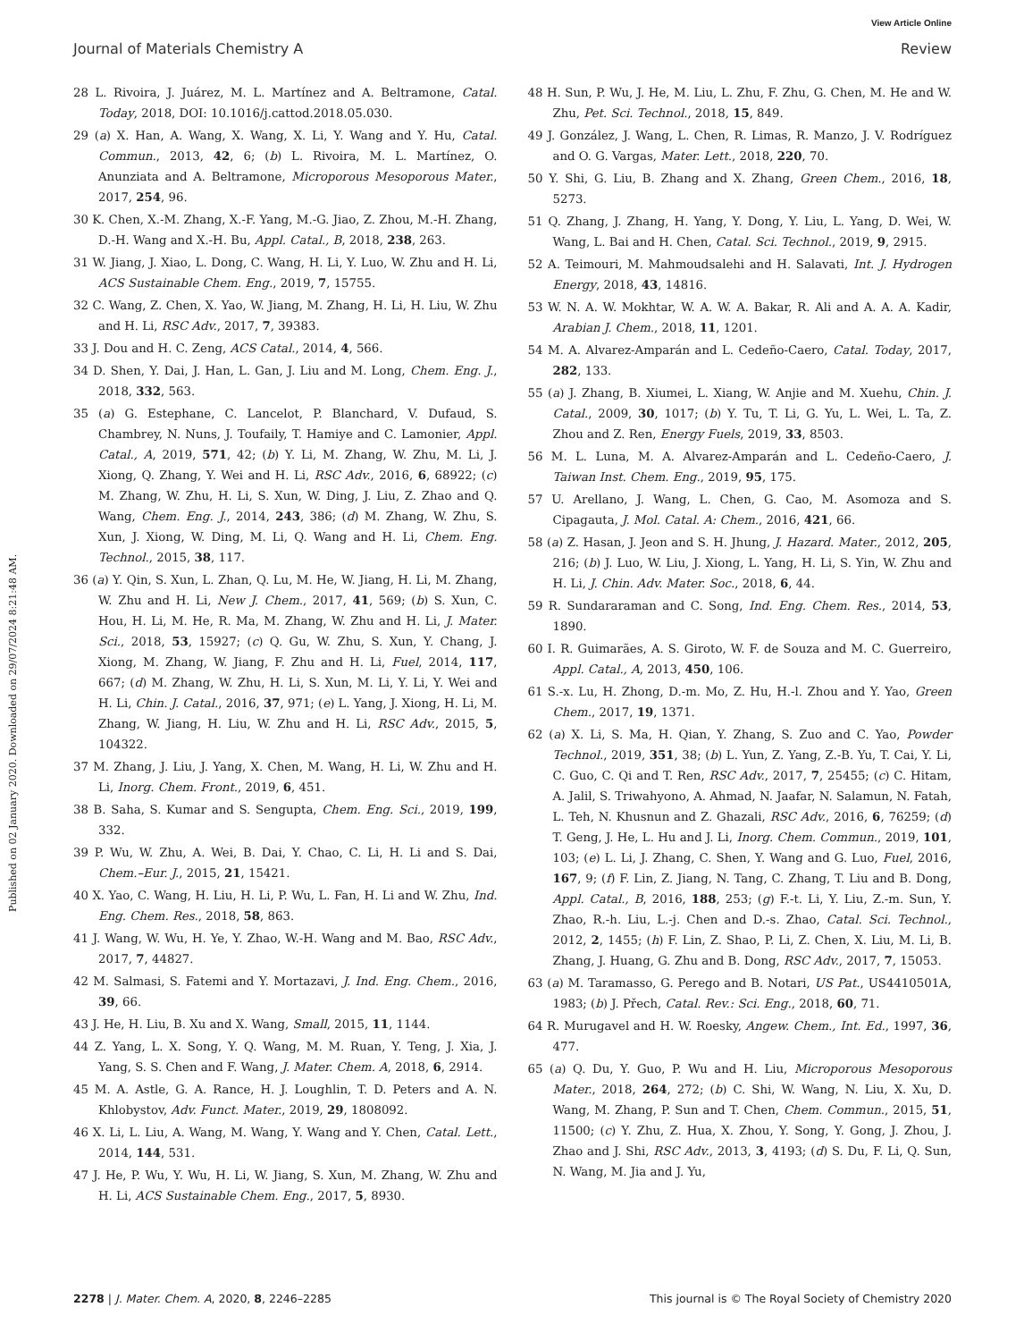Published on 02 January 2020. Downloaded on 29/07/2024 8:21:48 AM.
View Article Online
Journal of Materials Chemistry A Review
28 L. Rivoira, J. Juárez, M. L. Martínez and A. Beltramone, Catal. Today, 2018, DOI: 10.1016/j.cattod.2018.05.030.
29 (a) X. Han, A. Wang, X. Wang, X. Li, Y. Wang and Y. Hu, Catal. Commun., 2013, 42, 6; (b) L. Rivoira, M. L. Martínez, O. Anunziata and A. Beltramone, Microporous Mesoporous Mater., 2017, 254, 96.
30 K. Chen, X.-M. Zhang, X.-F. Yang, M.-G. Jiao, Z. Zhou, M.-H. Zhang, D.-H. Wang and X.-H. Bu, Appl. Catal., B, 2018, 238, 263.
31 W. Jiang, J. Xiao, L. Dong, C. Wang, H. Li, Y. Luo, W. Zhu and H. Li, ACS Sustainable Chem. Eng., 2019, 7, 15755.
32 C. Wang, Z. Chen, X. Yao, W. Jiang, M. Zhang, H. Li, H. Liu, W. Zhu and H. Li, RSC Adv., 2017, 7, 39383.
33 J. Dou and H. C. Zeng, ACS Catal., 2014, 4, 566.
34 D. Shen, Y. Dai, J. Han, L. Gan, J. Liu and M. Long, Chem. Eng. J., 2018, 332, 563.
35 (a) G. Estephane, C. Lancelot, P. Blanchard, V. Dufaud, S. Chambrey, N. Nuns, J. Toufaily, T. Hamiye and C. Lamonier, Appl. Catal., A, 2019, 571, 42; (b) Y. Li, M. Zhang, W. Zhu, M. Li, J. Xiong, Q. Zhang, Y. Wei and H. Li, RSC Adv., 2016, 6, 68922; (c) M. Zhang, W. Zhu, H. Li, S. Xun, W. Ding, J. Liu, Z. Zhao and Q. Wang, Chem. Eng. J., 2014, 243, 386; (d) M. Zhang, W. Zhu, S. Xun, J. Xiong, W. Ding, M. Li, Q. Wang and H. Li, Chem. Eng. Technol., 2015, 38, 117.
36 (a) Y. Qin, S. Xun, L. Zhan, Q. Lu, M. He, W. Jiang, H. Li, M. Zhang, W. Zhu and H. Li, New J. Chem., 2017, 41, 569; (b) S. Xun, C. Hou, H. Li, M. He, R. Ma, M. Zhang, W. Zhu and H. Li, J. Mater. Sci., 2018, 53, 15927; (c) Q. Gu, W. Zhu, S. Xun, Y. Chang, J. Xiong, M. Zhang, W. Jiang, F. Zhu and H. Li, Fuel, 2014, 117, 667; (d) M. Zhang, W. Zhu, H. Li, S. Xun, M. Li, Y. Li, Y. Wei and H. Li, Chin. J. Catal., 2016, 37, 971; (e) L. Yang, J. Xiong, H. Li, M. Zhang, W. Jiang, H. Liu, W. Zhu and H. Li, RSC Adv., 2015, 5, 104322.
37 M. Zhang, J. Liu, J. Yang, X. Chen, M. Wang, H. Li, W. Zhu and H. Li, Inorg. Chem. Front., 2019, 6, 451.
38 B. Saha, S. Kumar and S. Sengupta, Chem. Eng. Sci., 2019, 199, 332.
39 P. Wu, W. Zhu, A. Wei, B. Dai, Y. Chao, C. Li, H. Li and S. Dai, Chem.–Eur. J., 2015, 21, 15421.
40 X. Yao, C. Wang, H. Liu, H. Li, P. Wu, L. Fan, H. Li and W. Zhu, Ind. Eng. Chem. Res., 2018, 58, 863.
41 J. Wang, W. Wu, H. Ye, Y. Zhao, W.-H. Wang and M. Bao, RSC Adv., 2017, 7, 44827.
42 M. Salmasi, S. Fatemi and Y. Mortazavi, J. Ind. Eng. Chem., 2016, 39, 66.
43 J. He, H. Liu, B. Xu and X. Wang, Small, 2015, 11, 1144.
44 Z. Yang, L. X. Song, Y. Q. Wang, M. M. Ruan, Y. Teng, J. Xia, J. Yang, S. S. Chen and F. Wang, J. Mater. Chem. A, 2018, 6, 2914.
45 M. A. Astle, G. A. Rance, H. J. Loughlin, T. D. Peters and A. N. Khlobystov, Adv. Funct. Mater., 2019, 29, 1808092.
46 X. Li, L. Liu, A. Wang, M. Wang, Y. Wang and Y. Chen, Catal. Lett., 2014, 144, 531.
47 J. He, P. Wu, Y. Wu, H. Li, W. Jiang, S. Xun, M. Zhang, W. Zhu and H. Li, ACS Sustainable Chem. Eng., 2017, 5, 8930.
48 H. Sun, P. Wu, J. He, M. Liu, L. Zhu, F. Zhu, G. Chen, M. He and W. Zhu, Pet. Sci. Technol., 2018, 15, 849.
49 J. González, J. Wang, L. Chen, R. Limas, R. Manzo, J. V. Rodríguez and O. G. Vargas, Mater. Lett., 2018, 220, 70.
50 Y. Shi, G. Liu, B. Zhang and X. Zhang, Green Chem., 2016, 18, 5273.
51 Q. Zhang, J. Zhang, H. Yang, Y. Dong, Y. Liu, L. Yang, D. Wei, W. Wang, L. Bai and H. Chen, Catal. Sci. Technol., 2019, 9, 2915.
52 A. Teimouri, M. Mahmoudsalehi and H. Salavati, Int. J. Hydrogen Energy, 2018, 43, 14816.
53 W. N. A. W. Mokhtar, W. A. W. A. Bakar, R. Ali and A. A. A. Kadir, Arabian J. Chem., 2018, 11, 1201.
54 M. A. Alvarez-Amparán and L. Cedeño-Caero, Catal. Today, 2017, 282, 133.
55 (a) J. Zhang, B. Xiumei, L. Xiang, W. Anjie and M. Xuehu, Chin. J. Catal., 2009, 30, 1017; (b) Y. Tu, T. Li, G. Yu, L. Wei, L. Ta, Z. Zhou and Z. Ren, Energy Fuels, 2019, 33, 8503.
56 M. L. Luna, M. A. Alvarez-Amparán and L. Cedeño-Caero, J. Taiwan Inst. Chem. Eng., 2019, 95, 175.
57 U. Arellano, J. Wang, L. Chen, G. Cao, M. Asomoza and S. Cipagauta, J. Mol. Catal. A: Chem., 2016, 421, 66.
58 (a) Z. Hasan, J. Jeon and S. H. Jhung, J. Hazard. Mater., 2012, 205, 216; (b) J. Luo, W. Liu, J. Xiong, L. Yang, H. Li, S. Yin, W. Zhu and H. Li, J. Chin. Adv. Mater. Soc., 2018, 6, 44.
59 R. Sundararaman and C. Song, Ind. Eng. Chem. Res., 2014, 53, 1890.
60 I. R. Guimarães, A. S. Giroto, W. F. de Souza and M. C. Guerreiro, Appl. Catal., A, 2013, 450, 106.
61 S.-x. Lu, H. Zhong, D.-m. Mo, Z. Hu, H.-l. Zhou and Y. Yao, Green Chem., 2017, 19, 1371.
62 (a) X. Li, S. Ma, H. Qian, Y. Zhang, S. Zuo and C. Yao, Powder Technol., 2019, 351, 38; (b) L. Yun, Z. Yang, Z.-B. Yu, T. Cai, Y. Li, C. Guo, C. Qi and T. Ren, RSC Adv., 2017, 7, 25455; (c) C. Hitam, A. Jalil, S. Triwahyono, A. Ahmad, N. Jaafar, N. Salamun, N. Fatah, L. Teh, N. Khusnun and Z. Ghazali, RSC Adv., 2016, 6, 76259; (d) T. Geng, J. He, L. Hu and J. Li, Inorg. Chem. Commun., 2019, 101, 103; (e) L. Li, J. Zhang, C. Shen, Y. Wang and G. Luo, Fuel, 2016, 167, 9; (f) F. Lin, Z. Jiang, N. Tang, C. Zhang, T. Liu and B. Dong, Appl. Catal., B, 2016, 188, 253; (g) F.-t. Li, Y. Liu, Z.-m. Sun, Y. Zhao, R.-h. Liu, L.-j. Chen and D.-s. Zhao, Catal. Sci. Technol., 2012, 2, 1455; (h) F. Lin, Z. Shao, P. Li, Z. Chen, X. Liu, M. Li, B. Zhang, J. Huang, G. Zhu and B. Dong, RSC Adv., 2017, 7, 15053.
63 (a) M. Taramasso, G. Perego and B. Notari, US Pat., US4410501A, 1983; (b) J. Přech, Catal. Rev.: Sci. Eng., 2018, 60, 71.
64 R. Murugavel and H. W. Roesky, Angew. Chem., Int. Ed., 1997, 36, 477.
65 (a) Q. Du, Y. Guo, P. Wu and H. Liu, Microporous Mesoporous Mater., 2018, 264, 272; (b) C. Shi, W. Wang, N. Liu, X. Xu, D. Wang, M. Zhang, P. Sun and T. Chen, Chem. Commun., 2015, 51, 11500; (c) Y. Zhu, Z. Hua, X. Zhou, Y. Song, Y. Gong, J. Zhou, J. Zhao and J. Shi, RSC Adv., 2013, 3, 4193; (d) S. Du, F. Li, Q. Sun, N. Wang, M. Jia and J. Yu,
2278 | J. Mater. Chem. A, 2020, 8, 2246–2285 This journal is © The Royal Society of Chemistry 2020